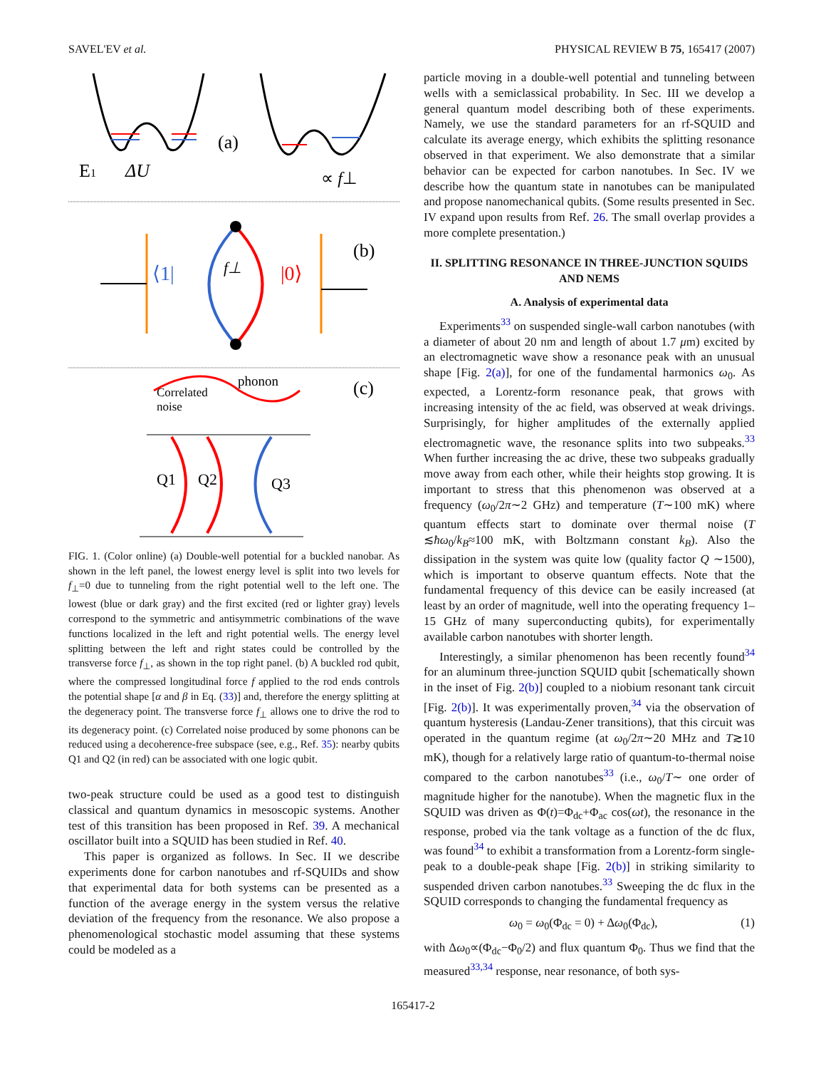SAVEL'EV et al. PHYSICAL REVIEW B 75, 165417 (2007)
(a)
E1
ΔU
∝ f⊥
⟨1|
|0⟩
f⊥
(b)
Correlated
noise
phonon
(c)
Q1
Q2
Q3
FIG. 1. (Color online) (a) Double-well potential for a buckled nanobar. As shown in the left panel, the lowest energy level is split into two levels for f<sub>⊥</sub>=0 due to tunneling from the right potential well to the left one. The lowest (blue or dark gray) and the first excited (red or lighter gray) levels correspond to the symmetric and antisymmetric combinations of the wave functions localized in the left and right potential wells. The energy level splitting between the left and right states could be controlled by the transverse force f<sub>⊥</sub>, as shown in the top right panel. (b) A buckled rod qubit, where the compressed longitudinal force f applied to the rod ends controls the potential shape [α and β in Eq. (33)] and, therefore the energy splitting at the degeneracy point. The transverse force f<sub>⊥</sub> allows one to drive the rod to its degeneracy point. (c) Correlated noise produced by some phonons can be reduced using a decoherence-free subspace (see, e.g., Ref. 35): nearby qubits Q1 and Q2 (in red) can be associated with one logic qubit.
two-peak structure could be used as a good test to distinguish classical and quantum dynamics in mesoscopic systems. Another test of this transition has been proposed in Ref. 39. A mechanical oscillator built into a SQUID has been studied in Ref. 40.
This paper is organized as follows. In Sec. II we describe experiments done for carbon nanotubes and rf-SQUIDs and show that experimental data for both systems can be presented as a function of the average energy in the system versus the relative deviation of the frequency from the resonance. We also propose a phenomenological stochastic model assuming that these systems could be modeled as a
particle moving in a double-well potential and tunneling between wells with a semiclassical probability. In Sec. III we develop a general quantum model describing both of these experiments. Namely, we use the standard parameters for an rf-SQUID and calculate its average energy, which exhibits the splitting resonance observed in that experiment. We also demonstrate that a similar behavior can be expected for carbon nanotubes. In Sec. IV we describe how the quantum state in nanotubes can be manipulated and propose nanomechanical qubits. (Some results presented in Sec. IV expand upon results from Ref. 26. The small overlap provides a more complete presentation.)
II. SPLITTING RESONANCE IN THREE-JUNCTION SQUIDS AND NEMS
A. Analysis of experimental data
Experiments<sup>33</sup> on suspended single-wall carbon nanotubes (with a diameter of about 20 nm and length of about 1.7 μm) excited by an electromagnetic wave show a resonance peak with an unusual shape [Fig. 2(a)], for one of the fundamental harmonics ω<sub>0</sub>. As expected, a Lorentz-form resonance peak, that grows with increasing intensity of the ac field, was observed at weak drivings. Surprisingly, for higher amplitudes of the externally applied electromagnetic wave, the resonance splits into two subpeaks.<sup>33</sup> When further increasing the ac drive, these two subpeaks gradually move away from each other, while their heights stop growing. It is important to stress that this phenomenon was observed at a frequency (ω<sub>0</sub>/2π∼2 GHz) and temperature (T∼100 mK) where quantum effects start to dominate over thermal noise (T ≲ħω<sub>0</sub>/k<sub>B</sub>≈100 mK, with Boltzmann constant k<sub>B</sub>). Also the dissipation in the system was quite low (quality factor Q ∼1500), which is important to observe quantum effects. Note that the fundamental frequency of this device can be easily increased (at least by an order of magnitude, well into the operating frequency 1–15 GHz of many superconducting qubits), for experimentally available carbon nanotubes with shorter length.
Interestingly, a similar phenomenon has been recently found<sup>34</sup> for an aluminum three-junction SQUID qubit [schematically shown in the inset of Fig. 2(b)] coupled to a niobium resonant tank circuit [Fig. 2(b)]. It was experimentally proven,<sup>34</sup> via the observation of quantum hysteresis (Landau-Zener transitions), that this circuit was operated in the quantum regime (at ω<sub>0</sub>/2π∼20 MHz and T≳10 mK), though for a relatively large ratio of quantum-to-thermal noise compared to the carbon nanotubes<sup>33</sup> (i.e., ω<sub>0</sub>/T∼ one order of magnitude higher for the nanotube). When the magnetic flux in the SQUID was driven as Φ(t)=Φ<sub>dc</sub>+Φ<sub>ac</sub> cos(ωt), the resonance in the response, probed via the tank voltage as a function of the dc flux, was found<sup>34</sup> to exhibit a transformation from a Lorentz-form single-peak to a double-peak shape [Fig. 2(b)] in striking similarity to suspended driven carbon nanotubes.<sup>33</sup> Sweeping the dc flux in the SQUID corresponds to changing the fundamental frequency as
ω<sub>0</sub> = ω<sub>0</sub>(Φ<sub>dc</sub> = 0) + Δω<sub>0</sub>(Φ<sub>dc</sub>), (1)
with Δω<sub>0</sub>∝(Φ<sub>dc</sub>−Φ<sub>0</sub>/2) and flux quantum Φ<sub>0</sub>. Thus we find that the measured<sup>33,34</sup> response, near resonance, of both sys-
165417-2